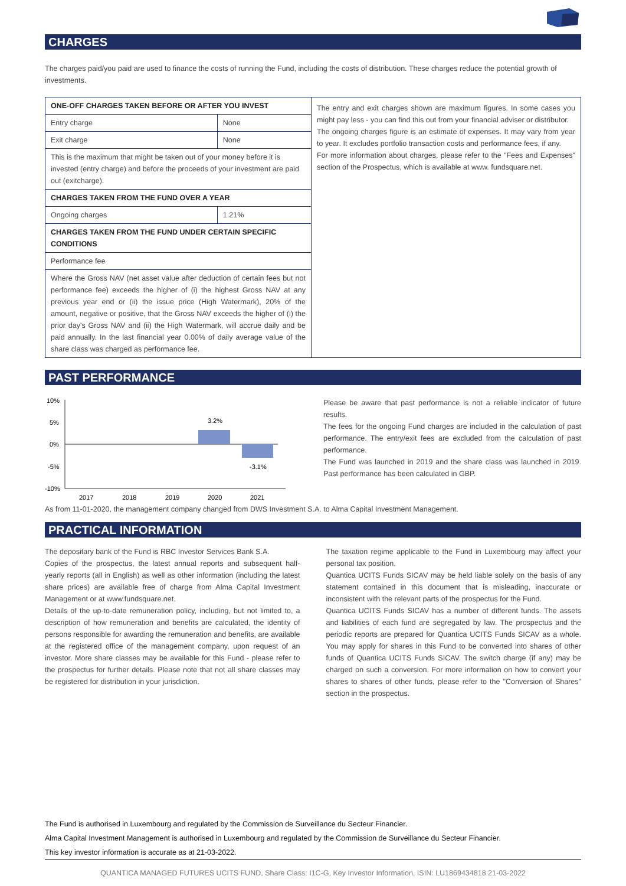CHARGES
The charges paid/you paid are used to finance the costs of running the Fund, including the costs of distribution. These charges reduce the potential growth of investments.
| ONE-OFF CHARGES TAKEN BEFORE OR AFTER YOU INVEST | | The entry and exit charges shown are maximum figures. In some cases you might pay less - you can find this out from your financial adviser or distributor. The ongoing charges figure is an estimate of expenses. It may vary from year to year. It excludes portfolio transaction costs and performance fees, if any. For more information about charges, please refer to the "Fees and Expenses" section of the Prospectus, which is available at www. fundsquare.net. |
| Entry charge | None | |
| Exit charge | None | |
| This is the maximum that might be taken out of your money before it is invested (entry charge) and before the proceeds of your investment are paid out (exitcharge). | | |
| CHARGES TAKEN FROM THE FUND OVER A YEAR | | |
| Ongoing charges | 1.21% | |
| CHARGES TAKEN FROM THE FUND UNDER CERTAIN SPECIFIC CONDITIONS | | |
| Performance fee | | |
| Where the Gross NAV (net asset value after deduction of certain fees but not performance fee) exceeds the higher of (i) the highest Gross NAV at any previous year end or (ii) the issue price (High Watermark), 20% of the amount, negative or positive, that the Gross NAV exceeds the higher of (i) the prior day's Gross NAV and (ii) the High Watermark, will accrue daily and be paid annually. In the last financial year 0.00% of daily average value of the share class was charged as performance fee. | | |
PAST PERFORMANCE
10%
5%
0%
-5%
-10%
3.2%
-3.1%
2017
2018
2019
2020
2021
Please be aware that past performance is not a reliable indicator of future results.
The fees for the ongoing Fund charges are included in the calculation of past performance. The entry/exit fees are excluded from the calculation of past performance.
The Fund was launched in 2019 and the share class was launched in 2019. Past performance has been calculated in GBP.
As from 11-01-2020, the management company changed from DWS Investment S.A. to Alma Capital Investment Management.
PRACTICAL INFORMATION
The depositary bank of the Fund is RBC Investor Services Bank S.A.
Copies of the prospectus, the latest annual reports and subsequent half-yearly reports (all in English) as well as other information (including the latest share prices) are available free of charge from Alma Capital Investment Management or at www.fundsquare.net.
Details of the up-to-date remuneration policy, including, but not limited to, a description of how remuneration and benefits are calculated, the identity of persons responsible for awarding the remuneration and benefits, are available at the registered office of the management company, upon request of an investor. More share classes may be available for this Fund - please refer to the prospectus for further details. Please note that not all share classes may be registered for distribution in your jurisdiction.
The taxation regime applicable to the Fund in Luxembourg may affect your personal tax position.
Quantica UCITS Funds SICAV may be held liable solely on the basis of any statement contained in this document that is misleading, inaccurate or inconsistent with the relevant parts of the prospectus for the Fund.
Quantica UCITS Funds SICAV has a number of different funds. The assets and liabilities of each fund are segregated by law. The prospectus and the periodic reports are prepared for Quantica UCITS Funds SICAV as a whole. You may apply for shares in this Fund to be converted into shares of other funds of Quantica UCITS Funds SICAV. The switch charge (if any) may be charged on such a conversion. For more information on how to convert your shares to shares of other funds, please refer to the "Conversion of Shares" section in the prospectus.
The Fund is authorised in Luxembourg and regulated by the Commission de Surveillance du Secteur Financier.
Alma Capital Investment Management is authorised in Luxembourg and regulated by the Commission de Surveillance du Secteur Financier.
This key investor information is accurate as at 21-03-2022.
QUANTICA MANAGED FUTURES UCITS FUND, Share Class: I1C-G, Key Investor Information, ISIN: LU1869434818 21-03-2022